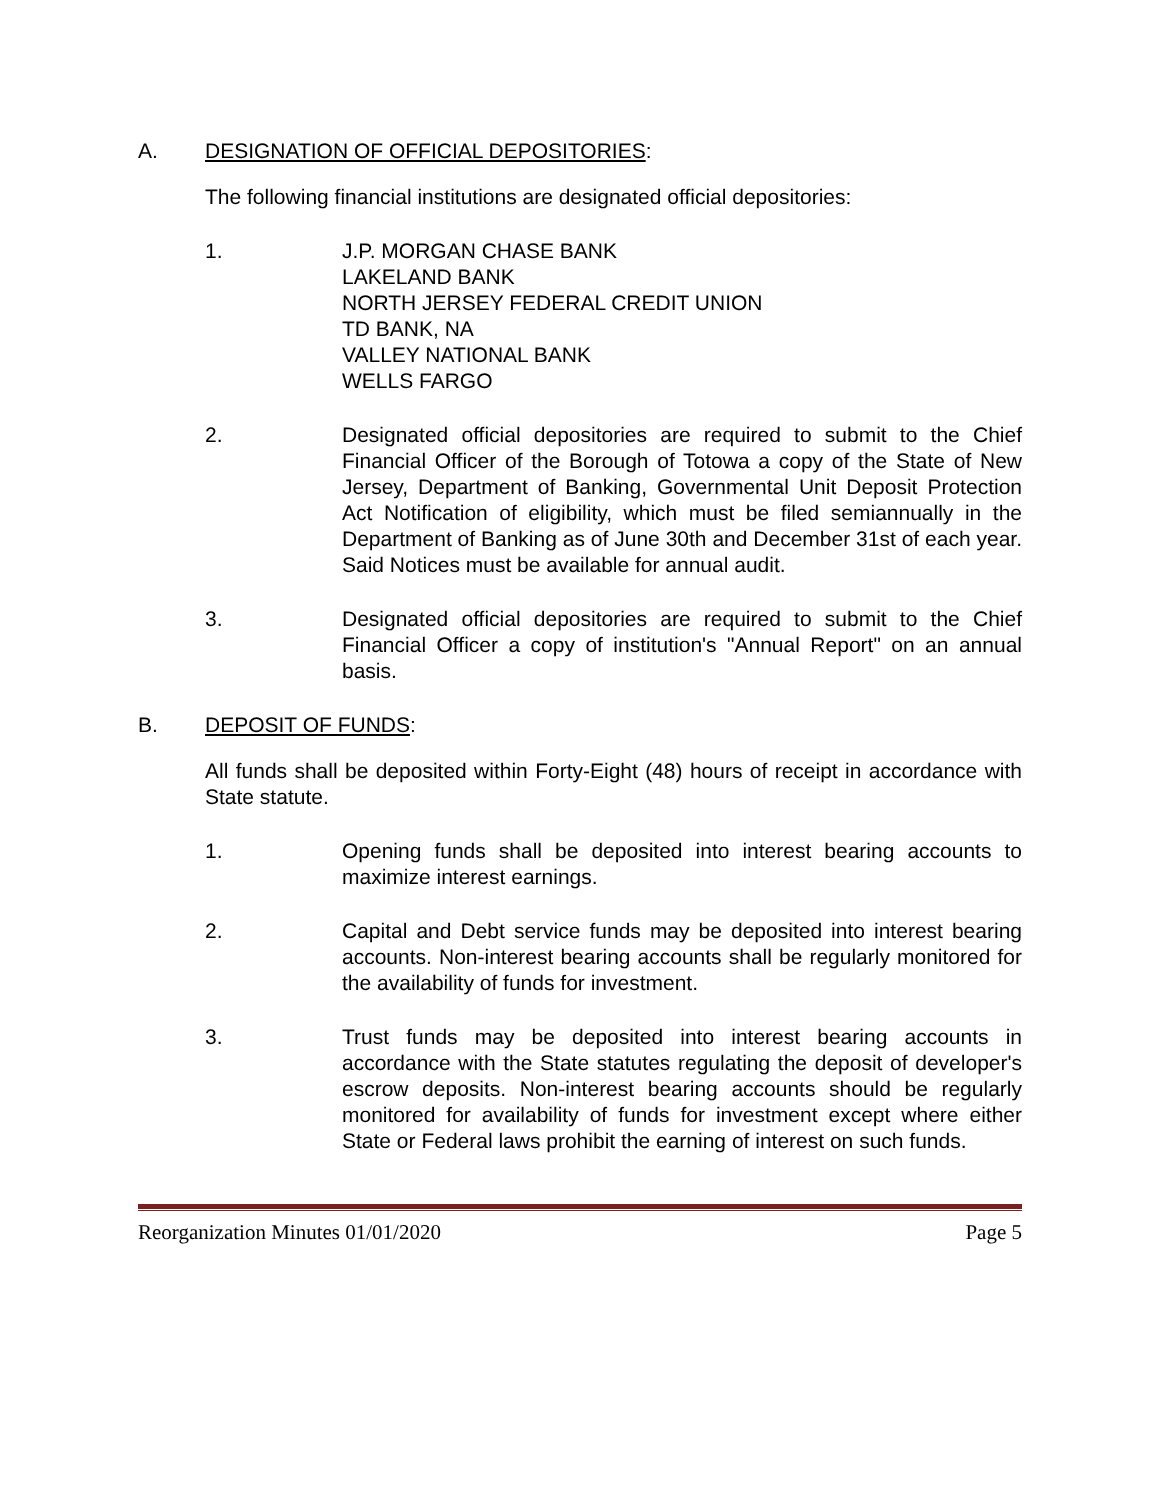A. DESIGNATION OF OFFICIAL DEPOSITORIES:
The following financial institutions are designated official depositories:
1. J.P. MORGAN CHASE BANK
LAKELAND BANK
NORTH JERSEY FEDERAL CREDIT UNION
TD BANK, NA
VALLEY NATIONAL BANK
WELLS FARGO
2. Designated official depositories are required to submit to the Chief Financial Officer of the Borough of Totowa a copy of the State of New Jersey, Department of Banking, Governmental Unit Deposit Protection Act Notification of eligibility, which must be filed semiannually in the Department of Banking as of June 30th and December 31st of each year. Said Notices must be available for annual audit.
3. Designated official depositories are required to submit to the Chief Financial Officer a copy of institution's "Annual Report" on an annual basis.
B. DEPOSIT OF FUNDS:
All funds shall be deposited within Forty-Eight (48) hours of receipt in accordance with State statute.
1. Opening funds shall be deposited into interest bearing accounts to maximize interest earnings.
2. Capital and Debt service funds may be deposited into interest bearing accounts. Non-interest bearing accounts shall be regularly monitored for the availability of funds for investment.
3. Trust funds may be deposited into interest bearing accounts in accordance with the State statutes regulating the deposit of developer's escrow deposits. Non-interest bearing accounts should be regularly monitored for availability of funds for investment except where either State or Federal laws prohibit the earning of interest on such funds.
Reorganization Minutes 01/01/2020 Page 5